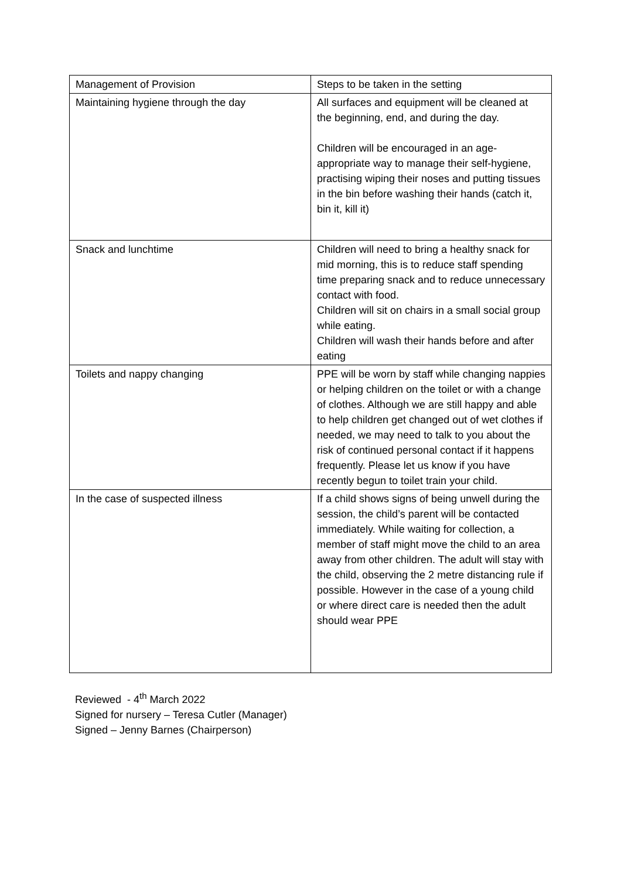| Management of Provision | Steps to be taken in the setting |
| Maintaining hygiene through the day | All surfaces and equipment will be cleaned at the beginning, end, and during the day. Children will be encouraged in an age-appropriate way to manage their self-hygiene, practising wiping their noses and putting tissues in the bin before washing their hands (catch it, bin it, kill it) |
| Snack and lunchtime | Children will need to bring a healthy snack for mid morning, this is to reduce staff spending time preparing snack and to reduce unnecessary contact with food. Children will sit on chairs in a small social group while eating. Children will wash their hands before and after eating |
| Toilets and nappy changing | PPE will be worn by staff while changing nappies or helping children on the toilet or with a change of clothes. Although we are still happy and able to help children get changed out of wet clothes if needed, we may need to talk to you about the risk of continued personal contact if it happens frequently. Please let us know if you have recently begun to toilet train your child. |
| In the case of suspected illness | If a child shows signs of being unwell during the session, the child’s parent will be contacted immediately. While waiting for collection, a member of staff might move the child to an area away from other children. The adult will stay with the child, observing the 2 metre distancing rule if possible. However in the case of a young child or where direct care is needed then the adult should wear PPE |
Reviewed - 4<sup>th</sup> March 2022
Signed for nursery – Teresa Cutler (Manager)
Signed – Jenny Barnes (Chairperson)